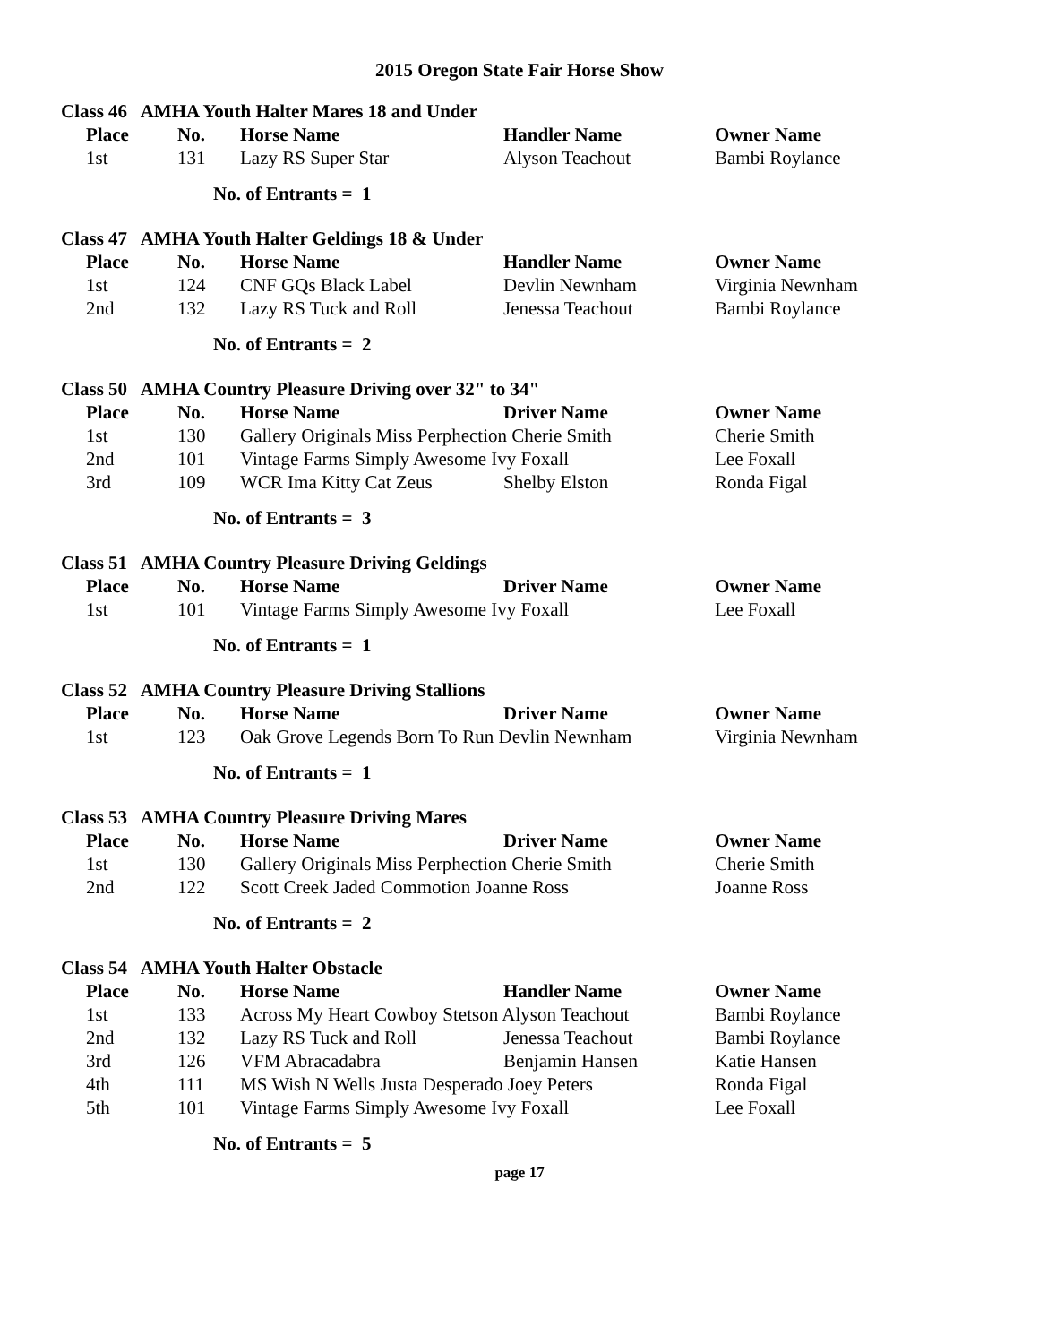2015 Oregon State Fair Horse Show
Class 46 AMHA Youth Halter Mares 18 and Under
| Place | No. | Horse Name | Handler Name | Owner Name |
| --- | --- | --- | --- | --- |
| 1st | 131 | Lazy RS Super Star | Alyson Teachout | Bambi Roylance |
No. of Entrants = 1
Class 47 AMHA Youth Halter Geldings 18 & Under
| Place | No. | Horse Name | Handler Name | Owner Name |
| --- | --- | --- | --- | --- |
| 1st | 124 | CNF GQs Black Label | Devlin Newnham | Virginia Newnham |
| 2nd | 132 | Lazy RS Tuck and Roll | Jenessa Teachout | Bambi Roylance |
No. of Entrants = 2
Class 50 AMHA Country Pleasure Driving over 32" to 34"
| Place | No. | Horse Name | Driver Name | Owner Name |
| --- | --- | --- | --- | --- |
| 1st | 130 | Gallery Originals Miss Perphection Cherie Smith | | Cherie Smith |
| 2nd | 101 | Vintage Farms Simply Awesome Ivy Foxall | | Lee Foxall |
| 3rd | 109 | WCR Ima Kitty Cat Zeus | Shelby Elston | Ronda Figal |
No. of Entrants = 3
Class 51 AMHA Country Pleasure Driving Geldings
| Place | No. | Horse Name | Driver Name | Owner Name |
| --- | --- | --- | --- | --- |
| 1st | 101 | Vintage Farms Simply Awesome Ivy Foxall | | Lee Foxall |
No. of Entrants = 1
Class 52 AMHA Country Pleasure Driving Stallions
| Place | No. | Horse Name | Driver Name | Owner Name |
| --- | --- | --- | --- | --- |
| 1st | 123 | Oak Grove Legends Born To Run Devlin Newnham | | Virginia Newnham |
No. of Entrants = 1
Class 53 AMHA Country Pleasure Driving Mares
| Place | No. | Horse Name | Driver Name | Owner Name |
| --- | --- | --- | --- | --- |
| 1st | 130 | Gallery Originals Miss Perphection Cherie Smith | | Cherie Smith |
| 2nd | 122 | Scott Creek Jaded Commotion Joanne Ross | | Joanne Ross |
No. of Entrants = 2
Class 54 AMHA Youth Halter Obstacle
| Place | No. | Horse Name | Handler Name | Owner Name |
| --- | --- | --- | --- | --- |
| 1st | 133 | Across My Heart Cowboy Stetson Alyson Teachout | | Bambi Roylance |
| 2nd | 132 | Lazy RS Tuck and Roll | Jenessa Teachout | Bambi Roylance |
| 3rd | 126 | VFM Abracadabra | Benjamin Hansen | Katie Hansen |
| 4th | 111 | MS Wish N Wells Justa Desperado Joey Peters | | Ronda Figal |
| 5th | 101 | Vintage Farms Simply Awesome Ivy Foxall | | Lee Foxall |
No. of Entrants = 5
page 17